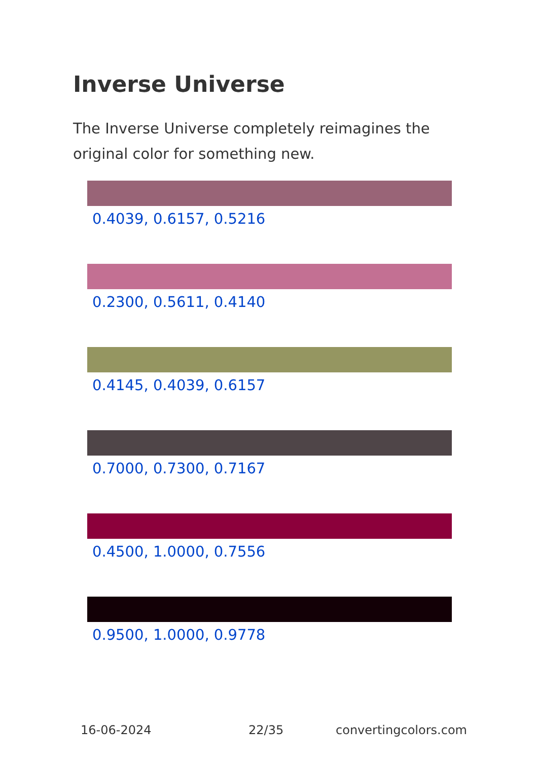Inverse Universe
The Inverse Universe completely reimagines the original color for something new.
0.4039, 0.6157, 0.5216
0.2300, 0.5611, 0.4140
0.4145, 0.4039, 0.6157
0.7000, 0.7300, 0.7167
0.4500, 1.0000, 0.7556
0.9500, 1.0000, 0.9778
16-06-2024 22/35 convertingcolors.com